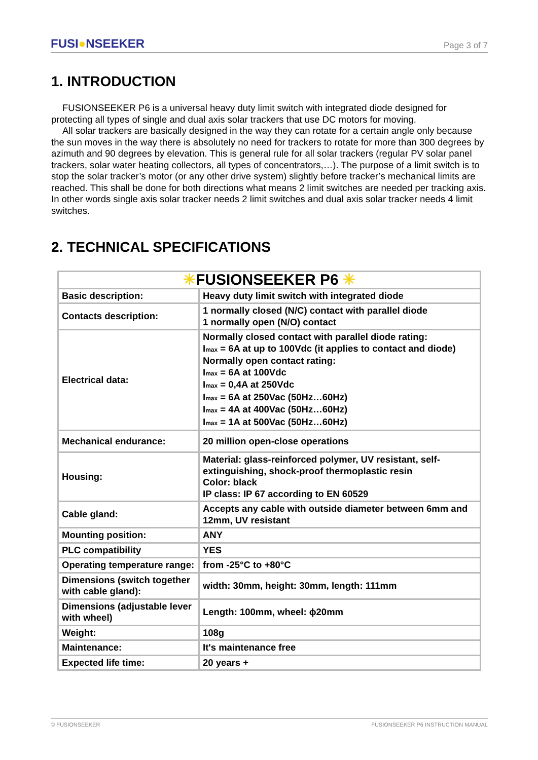FUSI●NSEEKER
Page 3 of 7
1. INTRODUCTION
FUSIONSEEKER P6 is a universal heavy duty limit switch with integrated diode designed for protecting all types of single and dual axis solar trackers that use DC motors for moving.
All solar trackers are basically designed in the way they can rotate for a certain angle only because the sun moves in the way there is absolutely no need for trackers to rotate for more than 300 degrees by azimuth and 90 degrees by elevation. This is general rule for all solar trackers (regular PV solar panel trackers, solar water heating collectors, all types of concentrators,…). The purpose of a limit switch is to stop the solar tracker’s motor (or any other drive system) slightly before tracker’s mechanical limits are reached. This shall be done for both directions what means 2 limit switches are needed per tracking axis. In other words single axis solar tracker needs 2 limit switches and dual axis solar tracker needs 4 limit switches.
2. TECHNICAL SPECIFICATIONS
| ✳ FUSIONSEEKER P6 ✳ | |
| Basic description: | Heavy duty limit switch with integrated diode |
| Contacts description: | 1 normally closed (N/C) contact with parallel diode 1 normally open (N/O) contact |
| Electrical data: | Normally closed contact with parallel diode rating: I max = 6A at up to 100Vdc (it applies to contact and diode) Normally open contact rating: I max = 6A at 100Vdc I max = 0,4A at 250Vdc I max = 6A at 250Vac (50Hz…60Hz) I max = 4A at 400Vac (50Hz…60Hz) I max = 1A at 500Vac (50Hz…60Hz) |
| Mechanical endurance: | 20 million open-close operations |
| Housing: | Material: glass-reinforced polymer, UV resistant, self-extinguishing, shock-proof thermoplastic resin Color: black IP class: IP 67 according to EN 60529 |
| Cable gland: | Accepts any cable with outside diameter between 6mm and 12mm, UV resistant |
| Mounting position: | ANY |
| PLC compatibility | YES |
| Operating temperature range: | from -25°C to +80°C |
| Dimensions (switch together with cable gland): | width: 30mm, height: 30mm, length: 111mm |
| Dimensions (adjustable lever with wheel) | Length: 100mm, wheel: ϕ20mm |
| Weight: | 108g |
| Maintenance: | It's maintenance free |
| Expected life time: | 20 years + |
© FUSIONSEEKER FUSIONSEEKER P6 INSTRUCTION MANUAL